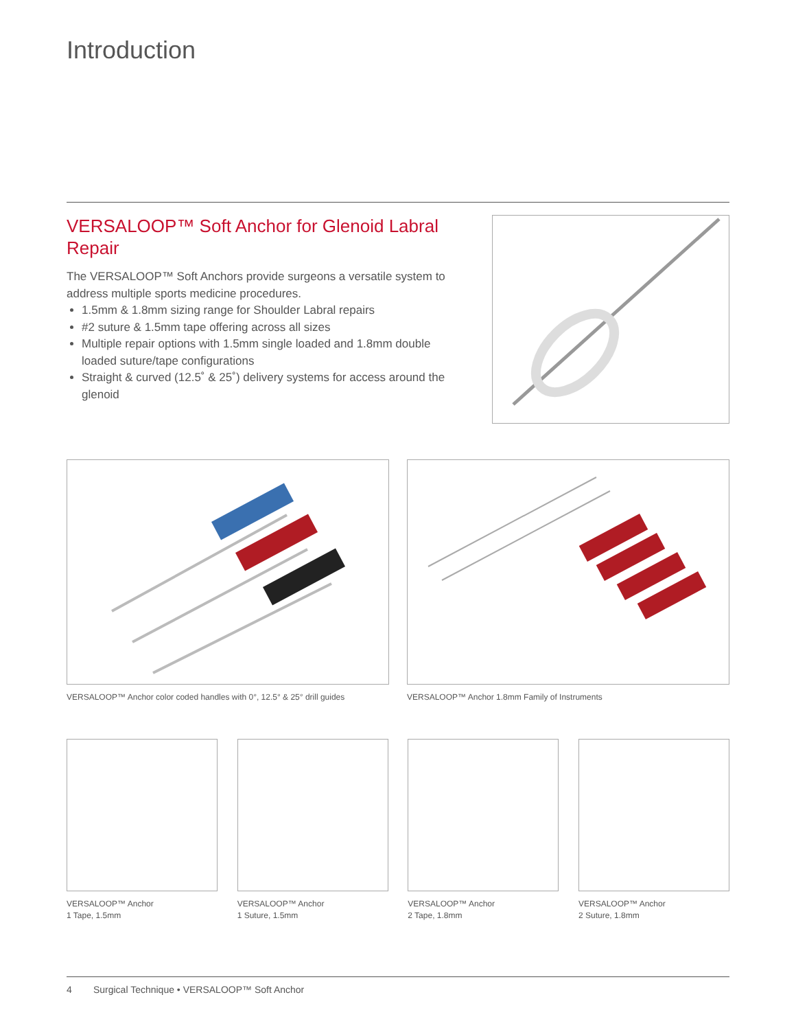Introduction
VERSALOOP™ Soft Anchor for Glenoid Labral Repair
The VERSALOOP™ Soft Anchors provide surgeons a versatile system to address multiple sports medicine procedures.
1.5mm & 1.8mm sizing range for Shoulder Labral repairs
#2 suture & 1.5mm tape offering across all sizes
Multiple repair options with 1.5mm single loaded and 1.8mm double loaded suture/tape configurations
Straight & curved (12.5˚ & 25˚) delivery systems for access around the glenoid
VERSALOOP™ Anchor color coded handles with 0°, 12.5° & 25° drill guides
VERSALOOP™ Anchor 1.8mm Family of Instruments
VERSALOOP™ Anchor
1 Tape, 1.5mm
VERSALOOP™ Anchor
1 Suture, 1.5mm
VERSALOOP™ Anchor
2 Tape, 1.8mm
VERSALOOP™ Anchor
2 Suture, 1.8mm
4 Surgical Technique • VERSALOOP™ Soft Anchor